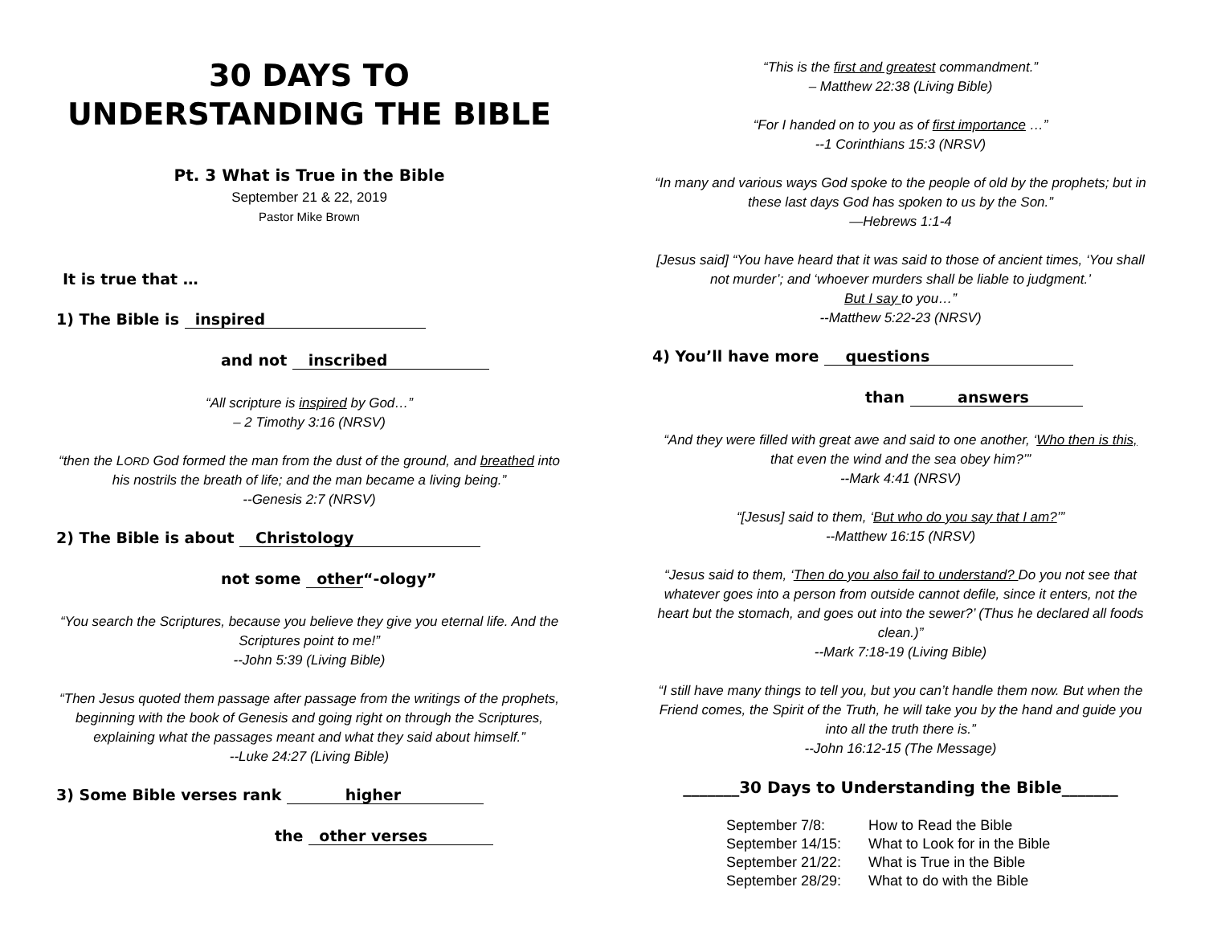30 DAYS TO UNDERSTANDING THE BIBLE
Pt. 3 What is True in the Bible
September 21 & 22, 2019
Pastor Mike Brown
It is true that …
1) The Bible is inspired
and not inscribed
“All scripture is inspired by God…”
– 2 Timothy 3:16 (NRSV)
“then the LORD God formed the man from the dust of the ground, and breathed into his nostrils the breath of life; and the man became a living being.”
--Genesis 2:7 (NRSV)
2) The Bible is about Christology
not some other “-ology”
“You search the Scriptures, because you believe they give you eternal life. And the Scriptures point to me!”
--John 5:39 (Living Bible)
“Then Jesus quoted them passage after passage from the writings of the prophets, beginning with the book of Genesis and going right on through the Scriptures, explaining what the passages meant and what they said about himself.”
--Luke 24:27 (Living Bible)
3) Some Bible verses rank higher
the other verses
“This is the first and greatest commandment.”
– Matthew 22:38 (Living Bible)
“For I handed on to you as of first importance …”
--1 Corinthians 15:3 (NRSV)
“In many and various ways God spoke to the people of old by the prophets; but in these last days God has spoken to us by the Son.”
—Hebrews 1:1-4
[Jesus said] “You have heard that it was said to those of ancient times, ‘You shall not murder’; and ‘whoever murders shall be liable to judgment.’
But I say to you…”
--Matthew 5:22-23 (NRSV)
4) You’ll have more questions
than answers
“And they were filled with great awe and said to one another, ‘Who then is this, that even the wind and the sea obey him?’”
--Mark 4:41 (NRSV)
“[Jesus] said to them, ‘But who do you say that I am?’”
--Matthew 16:15 (NRSV)
“Jesus said to them, ‘Then do you also fail to understand? Do you not see that whatever goes into a person from outside cannot defile, since it enters, not the heart but the stomach, and goes out into the sewer?’ (Thus he declared all foods clean.)”
--Mark 7:18-19 (Living Bible)
“I still have many things to tell you, but you can’t handle them now. But when the Friend comes, the Spirit of the Truth, he will take you by the hand and guide you into all the truth there is.”
--John 16:12-15 (The Message)
_______30 Days to Understanding the Bible_______
| September 7/8: | How to Read the Bible |
| September 14/15: | What to Look for in the Bible |
| September 21/22: | What is True in the Bible |
| September 28/29: | What to do with the Bible |